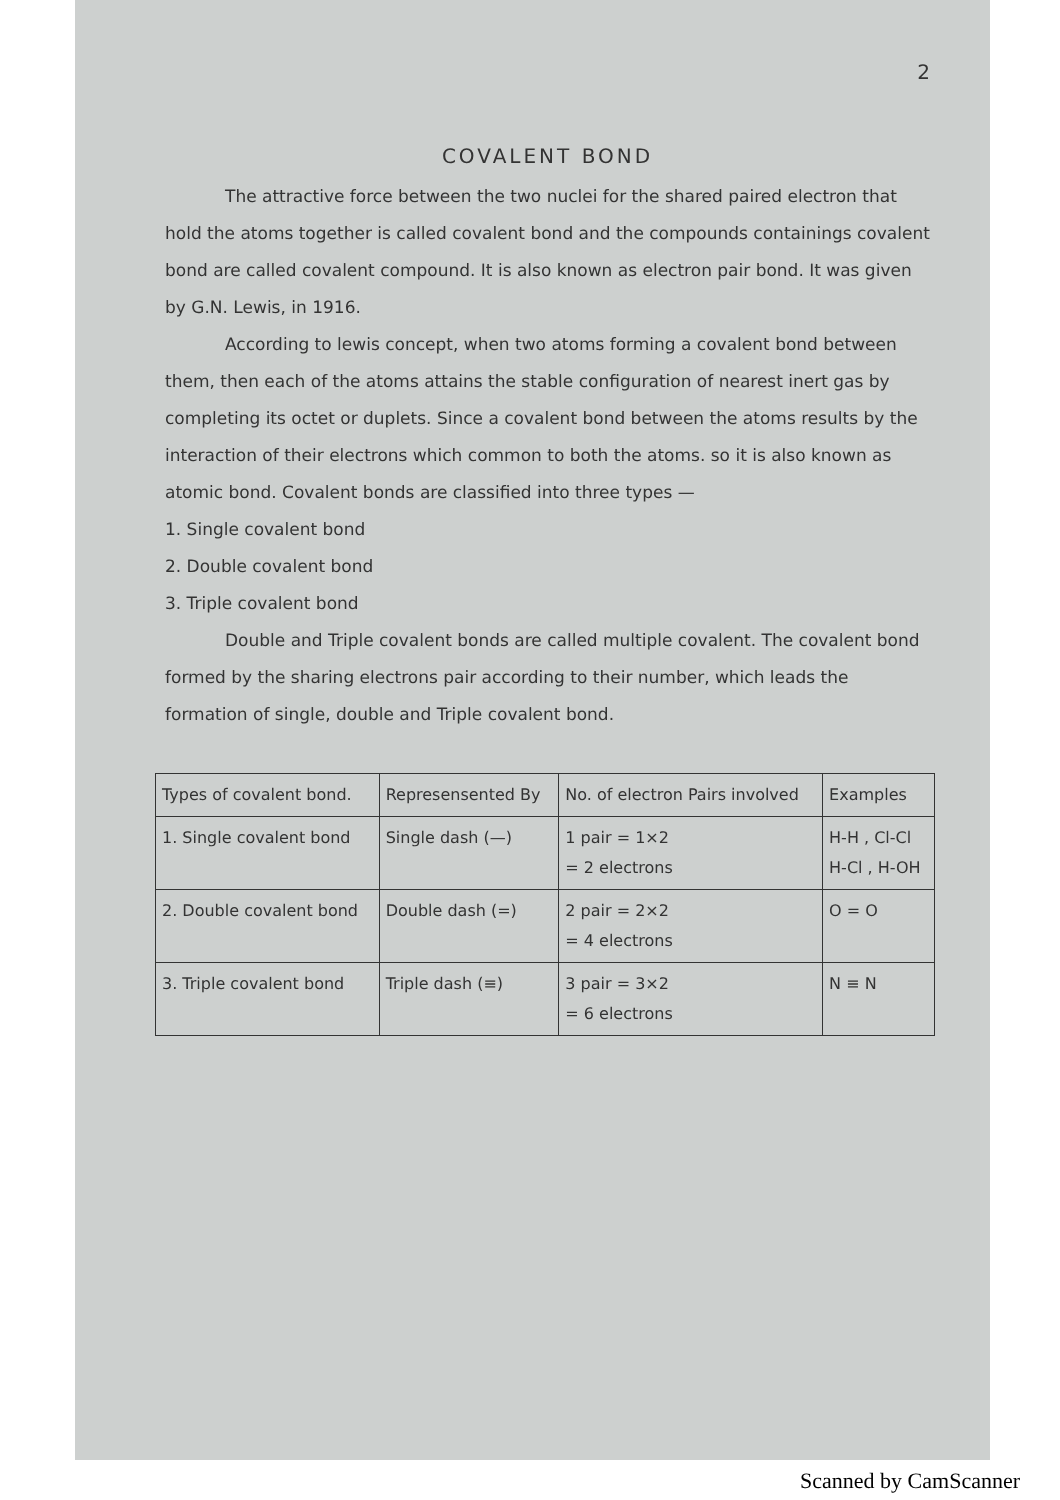2
COVALENT BOND
The attractive force between the two nuclei for the shared paired electron that hold the atoms together is called covalent bond and the compounds containings covalent bond are called covalent compound. It is also known as electron pair bond. It was given by G.N. Lewis, in 1916.
According to lewis concept, when two atoms forming a covalent bond between them, then each of the atoms attains the stable configuration of nearest inert gas by completing its octet or duplets. Since a covalent bond between the atoms results by the interaction of their electrons which common to both the atoms. so it is also known as atomic bond. Covalent bonds are classified into three types —
1. Single covalent bond
2. Double covalent bond
3. Triple covalent bond
Double and Triple covalent bonds are called multiple covalent. The covalent bond formed by the sharing electrons pair according to their number, which leads the formation of single, double and Triple covalent bond.
| Types of covalent bond. | Represensented By | No. of electron Pairs involved | Examples |
| --- | --- | --- | --- |
| 1. Single covalent bond | Single dash (—) | 1 pair = 1×2 = 2 electrons | H-H , Cl-Cl H-Cl , H-OH |
| 2. Double covalent bond | Double dash (=) | 2 pair = 2×2 = 4 electrons | O = O |
| 3. Triple covalent bond | Triple dash (≡) | 3 pair = 3×2 = 6 electrons | N ≡ N |
Scanned by CamScanner